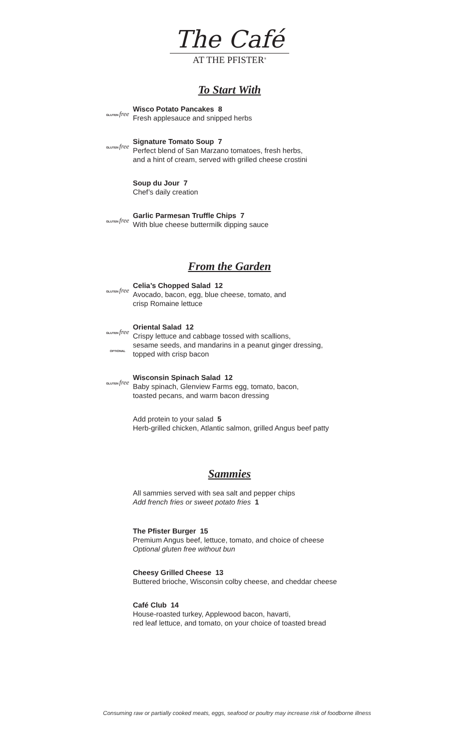The Café
AT THE PFISTER<sup>®</sup>
To Start With
GLUTEN free
Wisco Potato Pancakes 8
Fresh applesauce and snipped herbs
GLUTEN free
Signature Tomato Soup 7
Perfect blend of San Marzano tomatoes, fresh herbs,
and a hint of cream, served with grilled cheese crostini
Soup du Jour 7
Chef’s daily creation
GLUTEN free
Garlic Parmesan Truffle Chips 7
With blue cheese buttermilk dipping sauce
From the Garden
GLUTEN free
Celia’s Chopped Salad 12
Avocado, bacon, egg, blue cheese, tomato, and
crisp Romaine lettuce
GLUTEN free
OPTIONAL
Oriental Salad 12
Crispy lettuce and cabbage tossed with scallions,
sesame seeds, and mandarins in a peanut ginger dressing,
topped with crisp bacon
GLUTEN free
Wisconsin Spinach Salad 12
Baby spinach, Glenview Farms egg, tomato, bacon,
toasted pecans, and warm bacon dressing
Add protein to your salad 5
Herb-grilled chicken, Atlantic salmon, grilled Angus beef patty
Sammies
All sammies served with sea salt and pepper chips
Add french fries or sweet potato fries 1
The Pfister Burger 15
Premium Angus beef, lettuce, tomato, and choice of cheese
Optional gluten free without bun
Cheesy Grilled Cheese 13
Buttered brioche, Wisconsin colby cheese, and cheddar cheese
Café Club 14
House-roasted turkey, Applewood bacon, havarti,
red leaf lettuce, and tomato, on your choice of toasted bread
Consuming raw or partially cooked meats, eggs, seafood or poultry may increase risk of foodborne illness